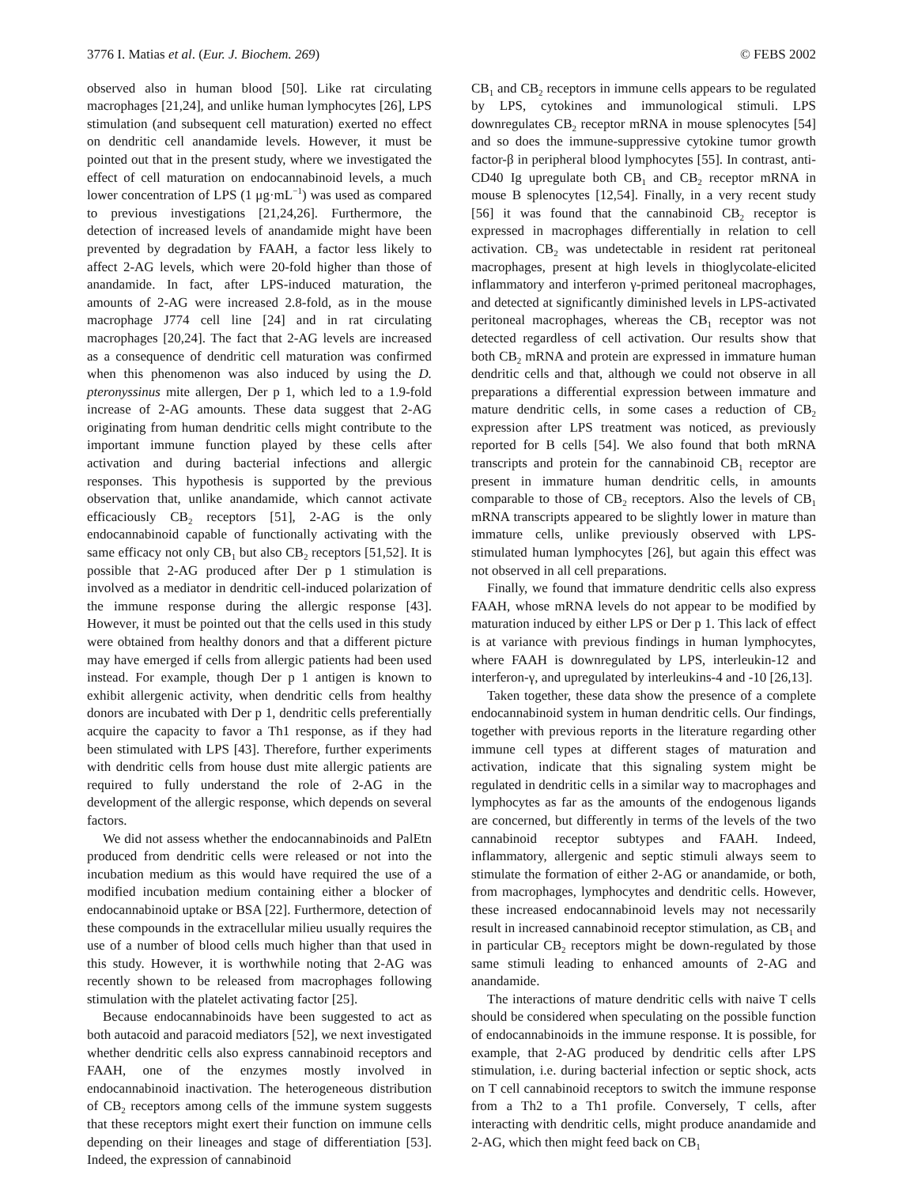3776 I. Matias et al. (Eur. J. Biochem. 269) © FEBS 2002
observed also in human blood [50]. Like rat circulating macrophages [21,24], and unlike human lymphocytes [26], LPS stimulation (and subsequent cell maturation) exerted no effect on dendritic cell anandamide levels. However, it must be pointed out that in the present study, where we investigated the effect of cell maturation on endocannabinoid levels, a much lower concentration of LPS (1 μg·mL<sup>−1</sup>) was used as compared to previous investigations [21,24,26]. Furthermore, the detection of increased levels of anandamide might have been prevented by degradation by FAAH, a factor less likely to affect 2-AG levels, which were 20-fold higher than those of anandamide. In fact, after LPS-induced maturation, the amounts of 2-AG were increased 2.8-fold, as in the mouse macrophage J774 cell line [24] and in rat circulating macrophages [20,24]. The fact that 2-AG levels are increased as a consequence of dendritic cell maturation was confirmed when this phenomenon was also induced by using the D. pteronyssinus mite allergen, Der p 1, which led to a 1.9-fold increase of 2-AG amounts. These data suggest that 2-AG originating from human dendritic cells might contribute to the important immune function played by these cells after activation and during bacterial infections and allergic responses. This hypothesis is supported by the previous observation that, unlike anandamide, which cannot activate efficaciously CB<sub>2</sub> receptors [51], 2-AG is the only endocannabinoid capable of functionally activating with the same efficacy not only CB<sub>1</sub> but also CB<sub>2</sub> receptors [51,52]. It is possible that 2-AG produced after Der p 1 stimulation is involved as a mediator in dendritic cell-induced polarization of the immune response during the allergic response [43]. However, it must be pointed out that the cells used in this study were obtained from healthy donors and that a different picture may have emerged if cells from allergic patients had been used instead. For example, though Der p 1 antigen is known to exhibit allergenic activity, when dendritic cells from healthy donors are incubated with Der p 1, dendritic cells preferentially acquire the capacity to favor a Th1 response, as if they had been stimulated with LPS [43]. Therefore, further experiments with dendritic cells from house dust mite allergic patients are required to fully understand the role of 2-AG in the development of the allergic response, which depends on several factors.
We did not assess whether the endocannabinoids and PalEtn produced from dendritic cells were released or not into the incubation medium as this would have required the use of a modified incubation medium containing either a blocker of endocannabinoid uptake or BSA [22]. Furthermore, detection of these compounds in the extracellular milieu usually requires the use of a number of blood cells much higher than that used in this study. However, it is worthwhile noting that 2-AG was recently shown to be released from macrophages following stimulation with the platelet activating factor [25].
Because endocannabinoids have been suggested to act as both autacoid and paracoid mediators [52], we next investigated whether dendritic cells also express cannabinoid receptors and FAAH, one of the enzymes mostly involved in endocannabinoid inactivation. The heterogeneous distribution of CB<sub>2</sub> receptors among cells of the immune system suggests that these receptors might exert their function on immune cells depending on their lineages and stage of differentiation [53]. Indeed, the expression of cannabinoid
CB<sub>1</sub> and CB<sub>2</sub> receptors in immune cells appears to be regulated by LPS, cytokines and immunological stimuli. LPS downregulates CB<sub>2</sub> receptor mRNA in mouse splenocytes [54] and so does the immune-suppressive cytokine tumor growth factor-β in peripheral blood lymphocytes [55]. In contrast, anti-CD40 Ig upregulate both CB<sub>1</sub> and CB<sub>2</sub> receptor mRNA in mouse B splenocytes [12,54]. Finally, in a very recent study [56] it was found that the cannabinoid CB<sub>2</sub> receptor is expressed in macrophages differentially in relation to cell activation. CB<sub>2</sub> was undetectable in resident rat peritoneal macrophages, present at high levels in thioglycolate-elicited inflammatory and interferon γ-primed peritoneal macrophages, and detected at significantly diminished levels in LPS-activated peritoneal macrophages, whereas the CB<sub>1</sub> receptor was not detected regardless of cell activation. Our results show that both CB<sub>2</sub> mRNA and protein are expressed in immature human dendritic cells and that, although we could not observe in all preparations a differential expression between immature and mature dendritic cells, in some cases a reduction of CB<sub>2</sub> expression after LPS treatment was noticed, as previously reported for B cells [54]. We also found that both mRNA transcripts and protein for the cannabinoid CB<sub>1</sub> receptor are present in immature human dendritic cells, in amounts comparable to those of CB<sub>2</sub> receptors. Also the levels of CB<sub>1</sub> mRNA transcripts appeared to be slightly lower in mature than immature cells, unlike previously observed with LPS-stimulated human lymphocytes [26], but again this effect was not observed in all cell preparations.
Finally, we found that immature dendritic cells also express FAAH, whose mRNA levels do not appear to be modified by maturation induced by either LPS or Der p 1. This lack of effect is at variance with previous findings in human lymphocytes, where FAAH is downregulated by LPS, interleukin-12 and interferon-γ, and upregulated by interleukins-4 and -10 [26,13].
Taken together, these data show the presence of a complete endocannabinoid system in human dendritic cells. Our findings, together with previous reports in the literature regarding other immune cell types at different stages of maturation and activation, indicate that this signaling system might be regulated in dendritic cells in a similar way to macrophages and lymphocytes as far as the amounts of the endogenous ligands are concerned, but differently in terms of the levels of the two cannabinoid receptor subtypes and FAAH. Indeed, inflammatory, allergenic and septic stimuli always seem to stimulate the formation of either 2-AG or anandamide, or both, from macrophages, lymphocytes and dendritic cells. However, these increased endocannabinoid levels may not necessarily result in increased cannabinoid receptor stimulation, as CB<sub>1</sub> and in particular CB<sub>2</sub> receptors might be down-regulated by those same stimuli leading to enhanced amounts of 2-AG and anandamide.
The interactions of mature dendritic cells with naive T cells should be considered when speculating on the possible function of endocannabinoids in the immune response. It is possible, for example, that 2-AG produced by dendritic cells after LPS stimulation, i.e. during bacterial infection or septic shock, acts on T cell cannabinoid receptors to switch the immune response from a Th2 to a Th1 profile. Conversely, T cells, after interacting with dendritic cells, might produce anandamide and 2-AG, which then might feed back on CB<sub>1</sub>